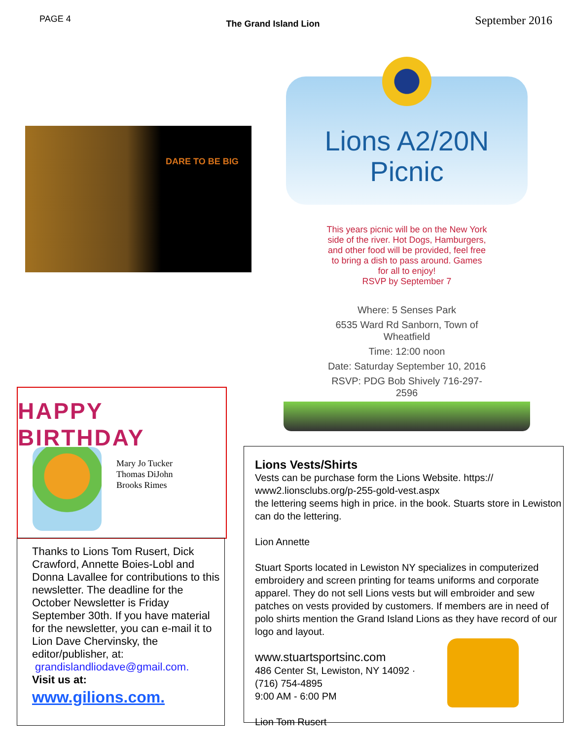PAGE 4
The Grand Island Lion
September 2016
DARE TO BE BIG
Lions A2/20N
Picnic
This years picnic will be on the New York side of the river. Hot Dogs, Hamburgers, and other food will be provided, feel free to bring a dish to pass around. Games for all to enjoy!
RSVP by September 7
Where: 5 Senses Park
6535 Ward Rd Sanborn, Town of Wheatfield
Time: 12:00 noon
Date: Saturday September 10, 2016
RSVP: PDG Bob Shively 716-297-2596
HAPPY BIRTHDAY
Mary Jo Tucker
Thomas DiJohn
Brooks Rimes
Thanks to Lions Tom Rusert, Dick Crawford, Annette Boies-Lobl and Donna Lavallee for contributions to this newsletter. The deadline for the October Newsletter is Friday September 30th. If you have material for the newsletter, you can e-mail it to Lion Dave Chervinsky, the editor/publisher, at:
grandislandliodave@gmail.com.
Visit us at:
www.gilions.com.
Lions Vests/Shirts
Vests can be purchase form the Lions Website. https://
www2.lionsclubs.org/p-255-gold-vest.aspx
the lettering seems high in price. in the book. Stuarts store in Lewiston can do the lettering.
Lion Annette
Stuart Sports located in Lewiston NY specializes in computerized embroidery and screen printing for teams uniforms and corporate apparel. They do not sell Lions vests but will embroider and sew patches on vests provided by customers. If members are in need of polo shirts mention the Grand Island Lions as they have record of our logo and layout.
www.stuartsportsinc.com
486 Center St, Lewiston, NY 14092 ·
(716) 754-4895
9:00 AM - 6:00 PM
Lion Tom Rusert